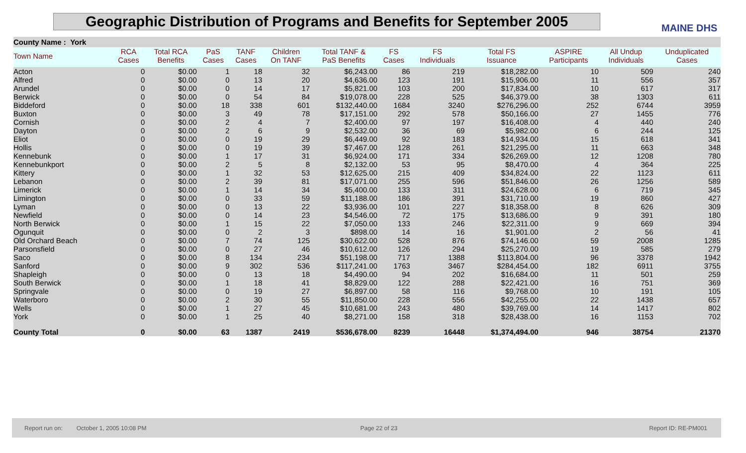Geographic Distribution of Programs and Benefits for September 2005
MAINE DHS
| County Name : York | | | | | | | | | | | | |
| Town Name | RCA Cases | Total RCA Benefits | PaS Cases | TANF Cases | Children On TANF | Total TANF & PaS Benefits | FS Cases | FS Individuals | Total FS Issuance | ASPIRE Participants | All Undup Individuals | Unduplicated Cases |
| Acton | 0 | $0.00 | 1 | 18 | 32 | $6,243.00 | 86 | 219 | $18,282.00 | 10 | 509 | 240 |
| Alfred | 0 | $0.00 | 0 | 13 | 20 | $4,636.00 | 123 | 191 | $15,906.00 | 11 | 556 | 357 |
| Arundel | 0 | $0.00 | 0 | 14 | 17 | $5,821.00 | 103 | 200 | $17,834.00 | 10 | 617 | 317 |
| Berwick | 0 | $0.00 | 0 | 54 | 84 | $19,078.00 | 228 | 525 | $46,379.00 | 38 | 1303 | 611 |
| Biddeford | 0 | $0.00 | 18 | 338 | 601 | $132,440.00 | 1684 | 3240 | $276,296.00 | 252 | 6744 | 3959 |
| Buxton | 0 | $0.00 | 3 | 49 | 78 | $17,151.00 | 292 | 578 | $50,166.00 | 27 | 1455 | 776 |
| Cornish | 0 | $0.00 | 2 | 4 | 7 | $2,400.00 | 97 | 197 | $16,408.00 | 4 | 440 | 240 |
| Dayton | 0 | $0.00 | 2 | 6 | 9 | $2,532.00 | 36 | 69 | $5,982.00 | 6 | 244 | 125 |
| Eliot | 0 | $0.00 | 0 | 19 | 29 | $6,449.00 | 92 | 183 | $14,934.00 | 15 | 618 | 341 |
| Hollis | 0 | $0.00 | 0 | 19 | 39 | $7,467.00 | 128 | 261 | $21,295.00 | 11 | 663 | 348 |
| Kennebunk | 0 | $0.00 | 1 | 17 | 31 | $6,924.00 | 171 | 334 | $26,269.00 | 12 | 1208 | 780 |
| Kennebunkport | 0 | $0.00 | 2 | 5 | 8 | $2,132.00 | 53 | 95 | $8,470.00 | 4 | 364 | 225 |
| Kittery | 0 | $0.00 | 1 | 32 | 53 | $12,625.00 | 215 | 409 | $34,824.00 | 22 | 1123 | 611 |
| Lebanon | 0 | $0.00 | 2 | 39 | 81 | $17,071.00 | 255 | 596 | $51,846.00 | 26 | 1256 | 589 |
| Limerick | 0 | $0.00 | 1 | 14 | 34 | $5,400.00 | 133 | 311 | $24,628.00 | 6 | 719 | 345 |
| Limington | 0 | $0.00 | 0 | 33 | 59 | $11,188.00 | 186 | 391 | $31,710.00 | 19 | 860 | 427 |
| Lyman | 0 | $0.00 | 0 | 13 | 22 | $3,936.00 | 101 | 227 | $18,358.00 | 8 | 626 | 309 |
| Newfield | 0 | $0.00 | 0 | 14 | 23 | $4,546.00 | 72 | 175 | $13,686.00 | 9 | 391 | 180 |
| North Berwick | 0 | $0.00 | 1 | 15 | 22 | $7,050.00 | 133 | 246 | $22,311.00 | 9 | 669 | 394 |
| Ogunquit | 0 | $0.00 | 0 | 2 | 3 | $898.00 | 14 | 16 | $1,901.00 | 2 | 56 | 41 |
| Old Orchard Beach | 0 | $0.00 | 7 | 74 | 125 | $30,622.00 | 528 | 876 | $74,146.00 | 59 | 2008 | 1285 |
| Parsonsfield | 0 | $0.00 | 0 | 27 | 46 | $10,612.00 | 126 | 294 | $25,270.00 | 19 | 585 | 279 |
| Saco | 0 | $0.00 | 8 | 134 | 234 | $51,198.00 | 717 | 1388 | $113,804.00 | 96 | 3378 | 1942 |
| Sanford | 0 | $0.00 | 9 | 302 | 536 | $117,241.00 | 1763 | 3467 | $284,454.00 | 182 | 6911 | 3755 |
| Shapleigh | 0 | $0.00 | 0 | 13 | 18 | $4,490.00 | 94 | 202 | $16,684.00 | 11 | 501 | 259 |
| South Berwick | 0 | $0.00 | 1 | 18 | 41 | $8,829.00 | 122 | 288 | $22,421.00 | 16 | 751 | 369 |
| Springvale | 0 | $0.00 | 0 | 19 | 27 | $6,897.00 | 58 | 116 | $9,768.00 | 10 | 191 | 105 |
| Waterboro | 0 | $0.00 | 2 | 30 | 55 | $11,850.00 | 228 | 556 | $42,255.00 | 22 | 1438 | 657 |
| Wells | 0 | $0.00 | 1 | 27 | 45 | $10,681.00 | 243 | 480 | $39,769.00 | 14 | 1417 | 802 |
| York | 0 | $0.00 | 1 | 25 | 40 | $8,271.00 | 158 | 318 | $28,438.00 | 16 | 1153 | 702 |
| County Total | 0 | $0.00 | 63 | 1387 | 2419 | $536,678.00 | 8239 | 16448 | $1,374,494.00 | 946 | 38754 | 21370 |
Report run on: October 1, 2005 10:08 PM Page 22 of 23 Report ID: RE-PM001